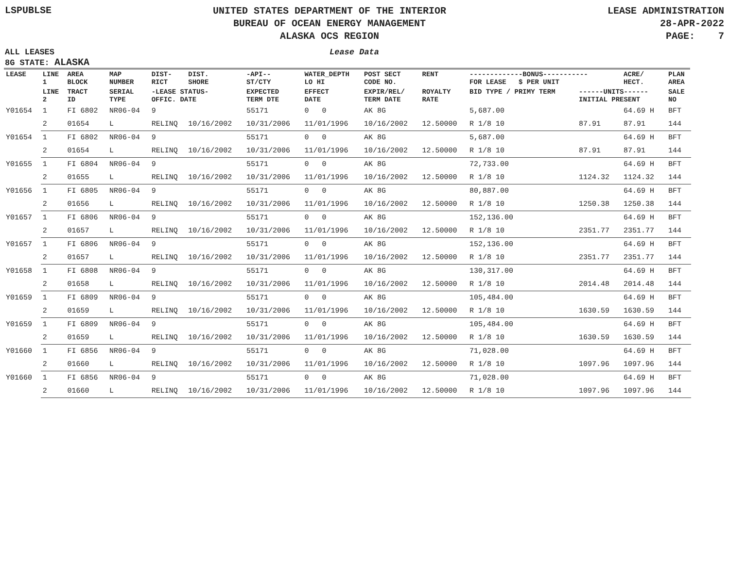LSPUBLSE
UNITED STATES DEPARTMENT OF THE INTERIOR
BUREAU OF OCEAN ENERGY MANAGEMENT
ALASKA OCS REGION
LEASE ADMINISTRATION
28-APR-2022
PAGE: 7
ALL LEASES
8G STATE: ALASKA
Lease Data
| LEASE | LINE 1 | AREA BLOCK | MAP NUMBER | DIST- RICT | DIST. SHORE | -API-- ST/CTY | WATER_DEPTH LO HI | POST SECT CODE NO. | RENT | -------------BONUS----------- FOR LEASE $ PER UNIT | | ACRE/ HECT. | PLAN AREA |
| --- | --- | --- | --- | --- | --- | --- | --- | --- | --- | --- | --- | --- | --- |
| | LINE 2 | TRACT ID | SERIAL TYPE | -LEASE STATUS- OFFIC. DATE | | EXPECTED TERM DTE | EFFECT DATE | EXPIR/REL/ TERM DATE | ROYALTY RATE | BID TYPE / PRIMY TERM | ------UNITS------ INITIAL PRESENT | | SALE NO |
| Y01654 | 1 | FI 6802 | NR06-04 | 9 | | 55171 | 0 0 | AK 8G | | 5,687.00 | | 64.69 H | BFT |
| | 2 | 01654 | L | RELINQ | 10/16/2002 | 10/31/2006 | 11/01/1996 | 10/16/2002 | 12.50000 | R 1/8 10 | 87.91 | 87.91 | 144 |
| Y01654 | 1 | FI 6802 | NR06-04 | 9 | | 55171 | 0 0 | AK 8G | | 5,687.00 | | 64.69 H | BFT |
| | 2 | 01654 | L | RELINQ | 10/16/2002 | 10/31/2006 | 11/01/1996 | 10/16/2002 | 12.50000 | R 1/8 10 | 87.91 | 87.91 | 144 |
| Y01655 | 1 | FI 6804 | NR06-04 | 9 | | 55171 | 0 0 | AK 8G | | 72,733.00 | | 64.69 H | BFT |
| | 2 | 01655 | L | RELINQ | 10/16/2002 | 10/31/2006 | 11/01/1996 | 10/16/2002 | 12.50000 | R 1/8 10 | 1124.32 | 1124.32 | 144 |
| Y01656 | 1 | FI 6805 | NR06-04 | 9 | | 55171 | 0 0 | AK 8G | | 80,887.00 | | 64.69 H | BFT |
| | 2 | 01656 | L | RELINQ | 10/16/2002 | 10/31/2006 | 11/01/1996 | 10/16/2002 | 12.50000 | R 1/8 10 | 1250.38 | 1250.38 | 144 |
| Y01657 | 1 | FI 6806 | NR06-04 | 9 | | 55171 | 0 0 | AK 8G | | 152,136.00 | | 64.69 H | BFT |
| | 2 | 01657 | L | RELINQ | 10/16/2002 | 10/31/2006 | 11/01/1996 | 10/16/2002 | 12.50000 | R 1/8 10 | 2351.77 | 2351.77 | 144 |
| Y01657 | 1 | FI 6806 | NR06-04 | 9 | | 55171 | 0 0 | AK 8G | | 152,136.00 | | 64.69 H | BFT |
| | 2 | 01657 | L | RELINQ | 10/16/2002 | 10/31/2006 | 11/01/1996 | 10/16/2002 | 12.50000 | R 1/8 10 | 2351.77 | 2351.77 | 144 |
| Y01658 | 1 | FI 6808 | NR06-04 | 9 | | 55171 | 0 0 | AK 8G | | 130,317.00 | | 64.69 H | BFT |
| | 2 | 01658 | L | RELINQ | 10/16/2002 | 10/31/2006 | 11/01/1996 | 10/16/2002 | 12.50000 | R 1/8 10 | 2014.48 | 2014.48 | 144 |
| Y01659 | 1 | FI 6809 | NR06-04 | 9 | | 55171 | 0 0 | AK 8G | | 105,484.00 | | 64.69 H | BFT |
| | 2 | 01659 | L | RELINQ | 10/16/2002 | 10/31/2006 | 11/01/1996 | 10/16/2002 | 12.50000 | R 1/8 10 | 1630.59 | 1630.59 | 144 |
| Y01659 | 1 | FI 6809 | NR06-04 | 9 | | 55171 | 0 0 | AK 8G | | 105,484.00 | | 64.69 H | BFT |
| | 2 | 01659 | L | RELINQ | 10/16/2002 | 10/31/2006 | 11/01/1996 | 10/16/2002 | 12.50000 | R 1/8 10 | 1630.59 | 1630.59 | 144 |
| Y01660 | 1 | FI 6856 | NR06-04 | 9 | | 55171 | 0 0 | AK 8G | | 71,028.00 | | 64.69 H | BFT |
| | 2 | 01660 | L | RELINQ | 10/16/2002 | 10/31/2006 | 11/01/1996 | 10/16/2002 | 12.50000 | R 1/8 10 | 1097.96 | 1097.96 | 144 |
| Y01660 | 1 | FI 6856 | NR06-04 | 9 | | 55171 | 0 0 | AK 8G | | 71,028.00 | | 64.69 H | BFT |
| | 2 | 01660 | L | RELINQ | 10/16/2002 | 10/31/2006 | 11/01/1996 | 10/16/2002 | 12.50000 | R 1/8 10 | 1097.96 | 1097.96 | 144 |